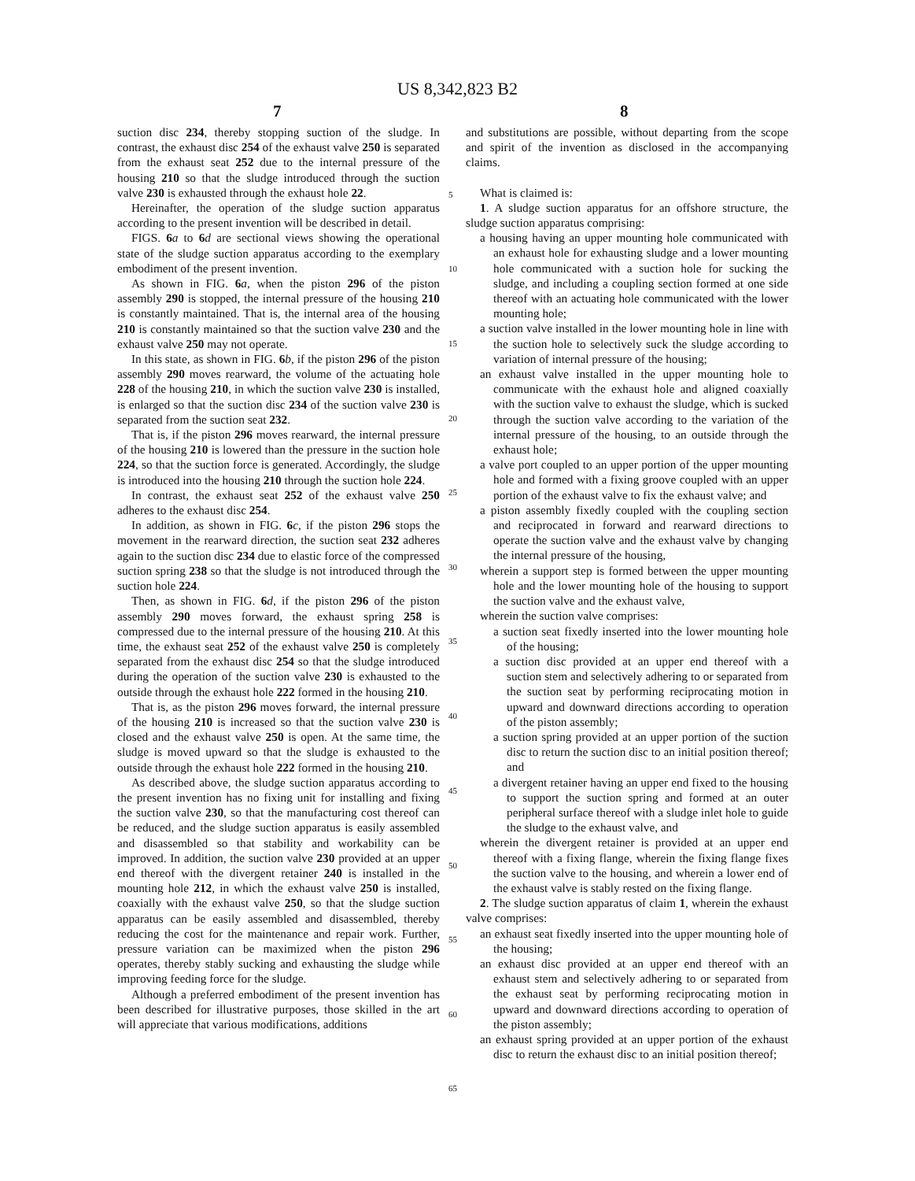US 8,342,823 B2
7 8
suction disc 234, thereby stopping suction of the sludge. In contrast, the exhaust disc 254 of the exhaust valve 250 is separated from the exhaust seat 252 due to the internal pressure of the housing 210 so that the sludge introduced through the suction valve 230 is exhausted through the exhaust hole 22.
Hereinafter, the operation of the sludge suction apparatus according to the present invention will be described in detail.
FIGS. 6 a to 6 d are sectional views showing the operational state of the sludge suction apparatus according to the exemplary embodiment of the present invention.
As shown in FIG. 6 a, when the piston 296 of the piston assembly 290 is stopped, the internal pressure of the housing 210 is constantly maintained. That is, the internal area of the housing 210 is constantly maintained so that the suction valve 230 and the exhaust valve 250 may not operate.
In this state, as shown in FIG. 6 b, if the piston 296 of the piston assembly 290 moves rearward, the volume of the actuating hole 228 of the housing 210, in which the suction valve 230 is installed, is enlarged so that the suction disc 234 of the suction valve 230 is separated from the suction seat 232.
That is, if the piston 296 moves rearward, the internal pressure of the housing 210 is lowered than the pressure in the suction hole 224, so that the suction force is generated. Accordingly, the sludge is introduced into the housing 210 through the suction hole 224.
In contrast, the exhaust seat 252 of the exhaust valve 250 adheres to the exhaust disc 254.
In addition, as shown in FIG. 6 c, if the piston 296 stops the movement in the rearward direction, the suction seat 232 adheres again to the suction disc 234 due to elastic force of the compressed suction spring 238 so that the sludge is not introduced through the suction hole 224.
Then, as shown in FIG. 6 d, if the piston 296 of the piston assembly 290 moves forward, the exhaust spring 258 is compressed due to the internal pressure of the housing 210. At this time, the exhaust seat 252 of the exhaust valve 250 is completely separated from the exhaust disc 254 so that the sludge introduced during the operation of the suction valve 230 is exhausted to the outside through the exhaust hole 222 formed in the housing 210.
That is, as the piston 296 moves forward, the internal pressure of the housing 210 is increased so that the suction valve 230 is closed and the exhaust valve 250 is open. At the same time, the sludge is moved upward so that the sludge is exhausted to the outside through the exhaust hole 222 formed in the housing 210.
As described above, the sludge suction apparatus according to the present invention has no fixing unit for installing and fixing the suction valve 230, so that the manufacturing cost thereof can be reduced, and the sludge suction apparatus is easily assembled and disassembled so that stability and workability can be improved. In addition, the suction valve 230 provided at an upper end thereof with the divergent retainer 240 is installed in the mounting hole 212, in which the exhaust valve 250 is installed, coaxially with the exhaust valve 250, so that the sludge suction apparatus can be easily assembled and disassembled, thereby reducing the cost for the maintenance and repair work. Further, pressure variation can be maximized when the piston 296 operates, thereby stably sucking and exhausting the sludge while improving feeding force for the sludge.
Although a preferred embodiment of the present invention has been described for illustrative purposes, those skilled in the art will appreciate that various modifications, additions
and substitutions are possible, without departing from the scope and spirit of the invention as disclosed in the accompanying claims.
What is claimed is:
1. A sludge suction apparatus for an offshore structure, the sludge suction apparatus comprising:
a housing having an upper mounting hole communicated with an exhaust hole for exhausting sludge and a lower mounting hole communicated with a suction hole for sucking the sludge, and including a coupling section formed at one side thereof with an actuating hole communicated with the lower mounting hole;
a suction valve installed in the lower mounting hole in line with the suction hole to selectively suck the sludge according to variation of internal pressure of the housing;
an exhaust valve installed in the upper mounting hole to communicate with the exhaust hole and aligned coaxially with the suction valve to exhaust the sludge, which is sucked through the suction valve according to the variation of the internal pressure of the housing, to an outside through the exhaust hole;
a valve port coupled to an upper portion of the upper mounting hole and formed with a fixing groove coupled with an upper portion of the exhaust valve to fix the exhaust valve; and
a piston assembly fixedly coupled with the coupling section and reciprocated in forward and rearward directions to operate the suction valve and the exhaust valve by changing the internal pressure of the housing,
wherein a support step is formed between the upper mounting hole and the lower mounting hole of the housing to support the suction valve and the exhaust valve,
wherein the suction valve comprises:
a suction seat fixedly inserted into the lower mounting hole of the housing;
a suction disc provided at an upper end thereof with a suction stem and selectively adhering to or separated from the suction seat by performing reciprocating motion in upward and downward directions according to operation of the piston assembly;
a suction spring provided at an upper portion of the suction disc to return the suction disc to an initial position thereof; and
a divergent retainer having an upper end fixed to the housing to support the suction spring and formed at an outer peripheral surface thereof with a sludge inlet hole to guide the sludge to the exhaust valve, and
wherein the divergent retainer is provided at an upper end thereof with a fixing flange, wherein the fixing flange fixes the suction valve to the housing, and wherein a lower end of the exhaust valve is stably rested on the fixing flange.
2. The sludge suction apparatus of claim 1, wherein the exhaust valve comprises:
an exhaust seat fixedly inserted into the upper mounting hole of the housing;
an exhaust disc provided at an upper end thereof with an exhaust stem and selectively adhering to or separated from the exhaust seat by performing reciprocating motion in upward and downward directions according to operation of the piston assembly;
an exhaust spring provided at an upper portion of the exhaust disc to return the exhaust disc to an initial position thereof;
5
10
15
20
25
30
35
40
45
50
55
60
65